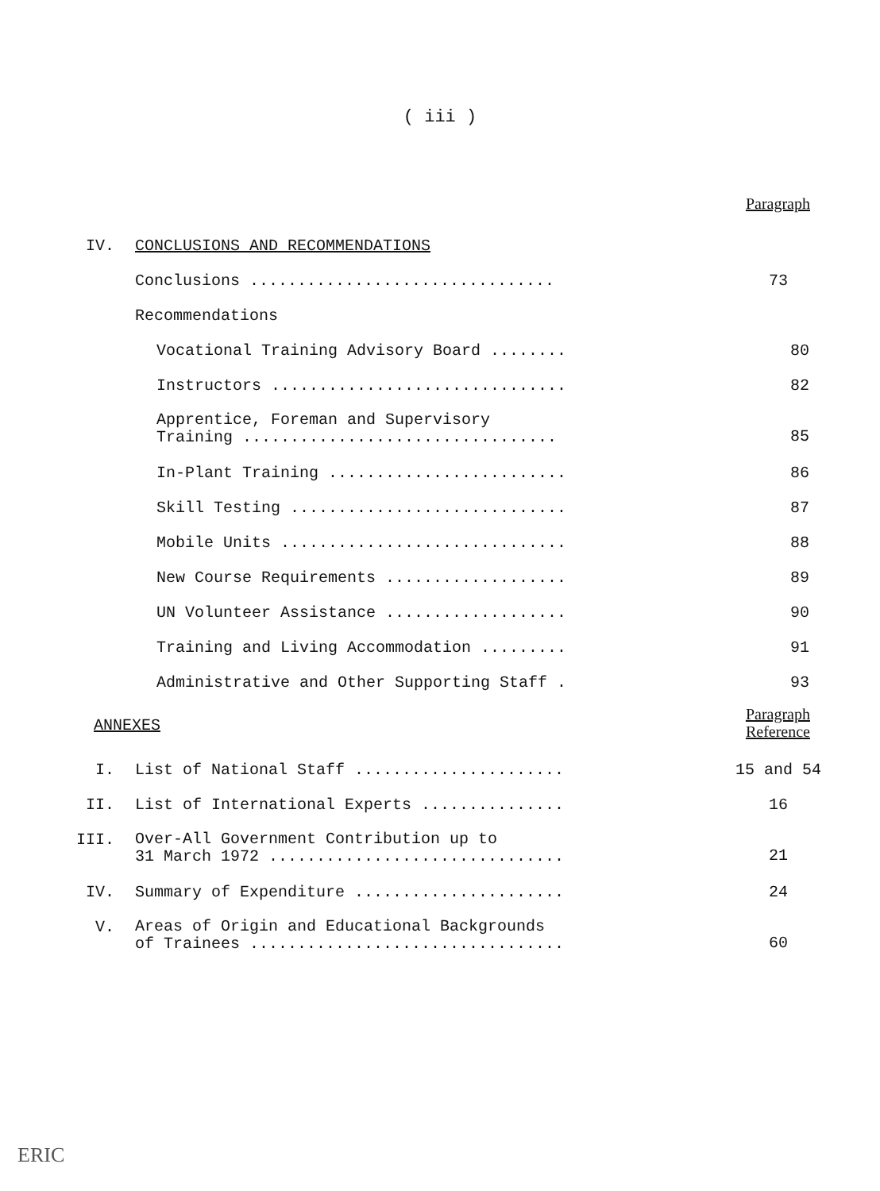( iii )
Paragraph
IV. CONCLUSIONS AND RECOMMENDATIONS
Conclusions ................................ 73
Recommendations
Vocational Training Advisory Board ........ 80
Instructors ............................... 82
Apprentice, Foreman and Supervisory
Training .................................
85
In-Plant Training ......................... 86
Skill Testing ............................. 87
Mobile Units .............................. 88
New Course Requirements ................... 89
UN Volunteer Assistance ................... 90
Training and Living Accommodation ......... 91
Administrative and Other Supporting Staff . 93
ANNEXES
Paragraph
Reference
I. List of National Staff ...................... 15 and 54
II. List of International Experts ............... 16
III.
Over-All Government Contribution up to
31 March 1972 ...............................
21
IV. Summary of Expenditure ...................... 24
V.
Areas of Origin and Educational Backgrounds
of Trainees .................................
60
ERIC